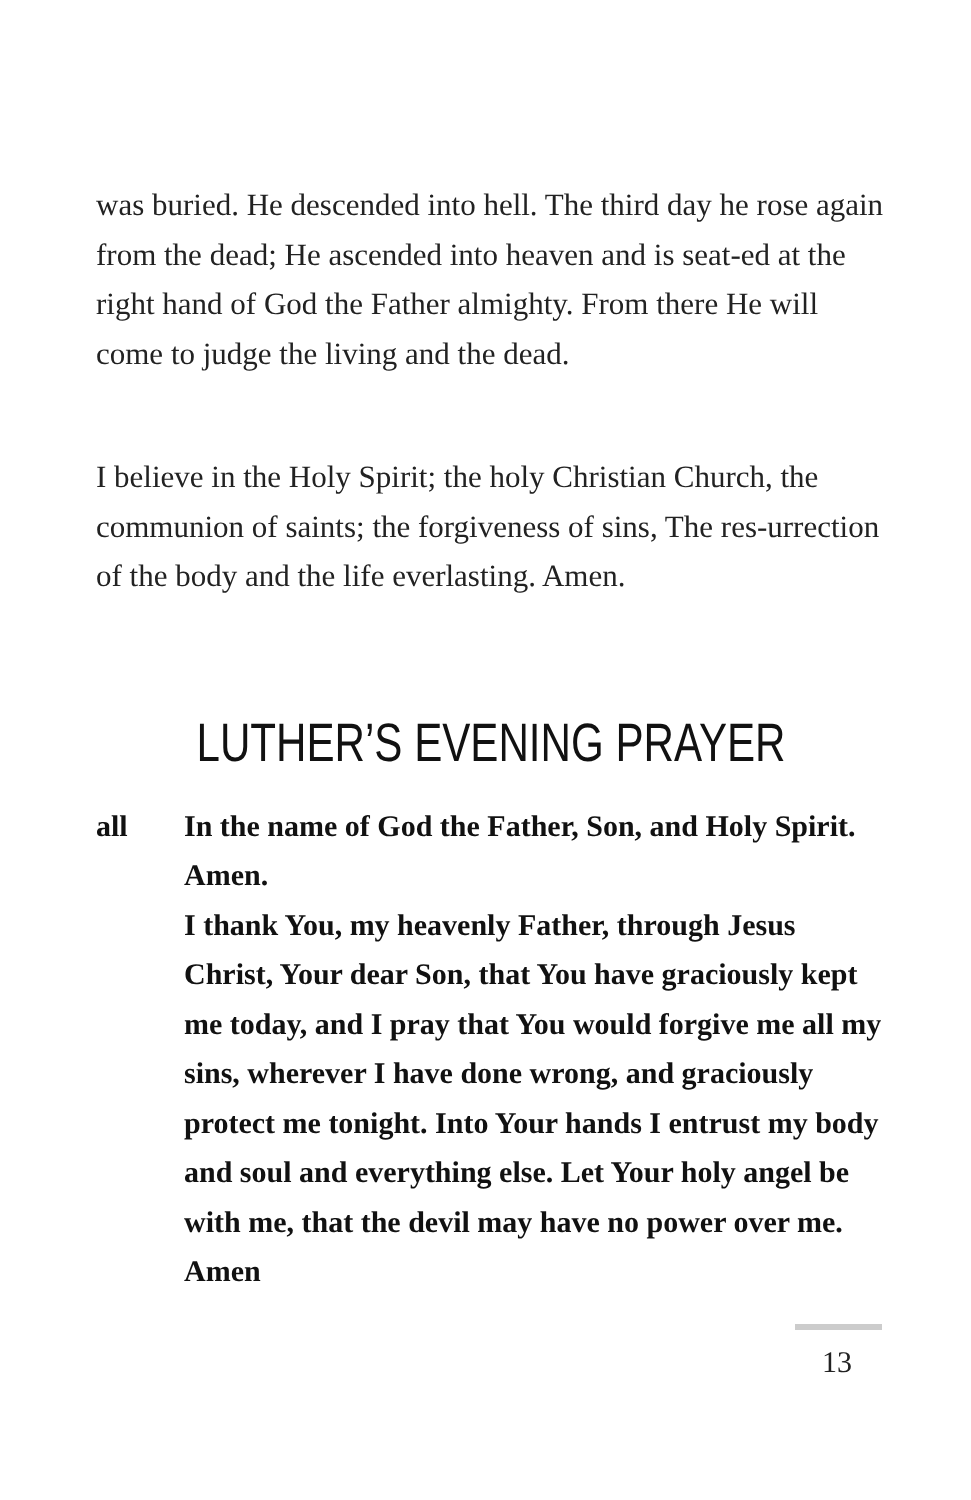was buried. He descended into hell. The third day he rose again from the dead; He ascended into heaven and is seat-ed at the right hand of God the Father almighty. From there He will come to judge the living and the dead.
I believe in the Holy Spirit; the holy Christian Church, the communion of saints; the forgiveness of sins, The res-urrection of the body and the life everlasting. Amen.
LUTHER’S EVENING PRAYER
all In the name of God the Father, Son, and Holy Spirit. Amen.
I thank You, my heavenly Father, through Jesus Christ, Your dear Son, that You have graciously kept me today, and I pray that You would forgive me all my sins, wherever I have done wrong, and graciously protect me tonight. Into Your hands I entrust my body and soul and everything else. Let Your holy angel be with me, that the devil may have no power over me. Amen
13